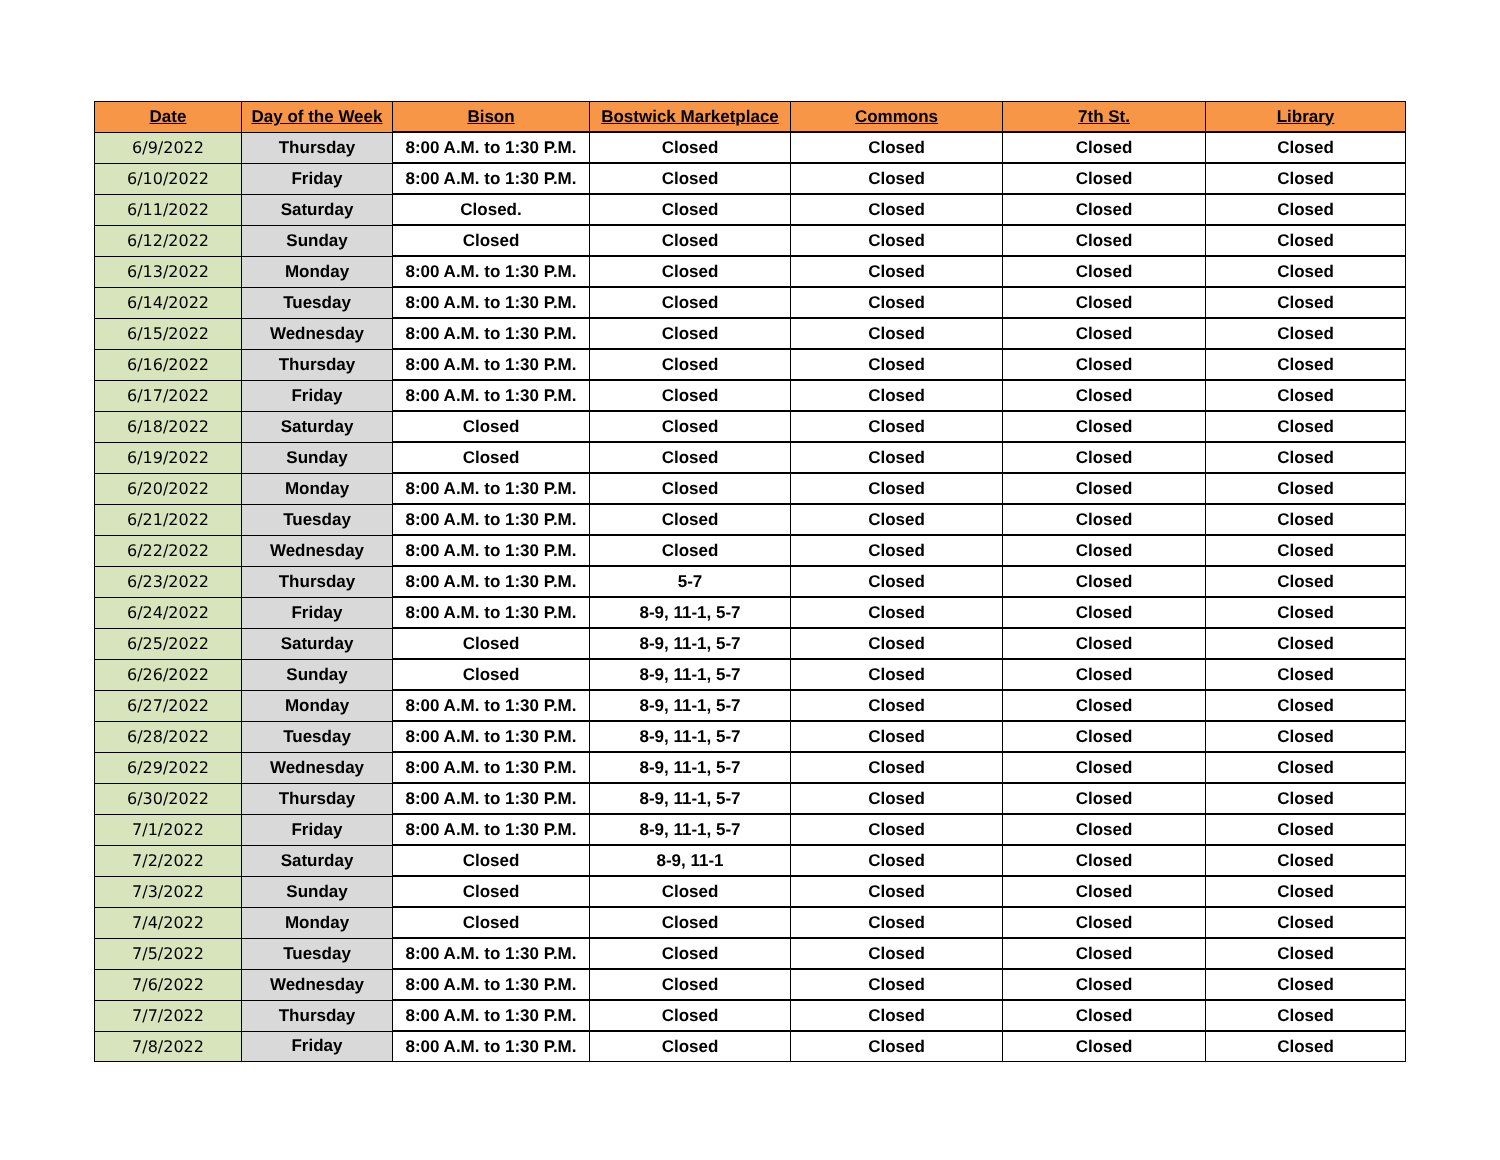| Date | Day of the Week | Bison | Bostwick Marketplace | Commons | 7th St. | Library |
| --- | --- | --- | --- | --- | --- | --- |
| 6/9/2022 | Thursday | 8:00 A.M. to 1:30 P.M. | Closed | Closed | Closed | Closed |
| 6/10/2022 | Friday | 8:00 A.M. to 1:30 P.M. | Closed | Closed | Closed | Closed |
| 6/11/2022 | Saturday | Closed. | Closed | Closed | Closed | Closed |
| 6/12/2022 | Sunday | Closed | Closed | Closed | Closed | Closed |
| 6/13/2022 | Monday | 8:00 A.M. to 1:30 P.M. | Closed | Closed | Closed | Closed |
| 6/14/2022 | Tuesday | 8:00 A.M. to 1:30 P.M. | Closed | Closed | Closed | Closed |
| 6/15/2022 | Wednesday | 8:00 A.M. to 1:30 P.M. | Closed | Closed | Closed | Closed |
| 6/16/2022 | Thursday | 8:00 A.M. to 1:30 P.M. | Closed | Closed | Closed | Closed |
| 6/17/2022 | Friday | 8:00 A.M. to 1:30 P.M. | Closed | Closed | Closed | Closed |
| 6/18/2022 | Saturday | Closed | Closed | Closed | Closed | Closed |
| 6/19/2022 | Sunday | Closed | Closed | Closed | Closed | Closed |
| 6/20/2022 | Monday | 8:00 A.M. to 1:30 P.M. | Closed | Closed | Closed | Closed |
| 6/21/2022 | Tuesday | 8:00 A.M. to 1:30 P.M. | Closed | Closed | Closed | Closed |
| 6/22/2022 | Wednesday | 8:00 A.M. to 1:30 P.M. | Closed | Closed | Closed | Closed |
| 6/23/2022 | Thursday | 8:00 A.M. to 1:30 P.M. | 5-7 | Closed | Closed | Closed |
| 6/24/2022 | Friday | 8:00 A.M. to 1:30 P.M. | 8-9, 11-1, 5-7 | Closed | Closed | Closed |
| 6/25/2022 | Saturday | Closed | 8-9, 11-1, 5-7 | Closed | Closed | Closed |
| 6/26/2022 | Sunday | Closed | 8-9, 11-1, 5-7 | Closed | Closed | Closed |
| 6/27/2022 | Monday | 8:00 A.M. to 1:30 P.M. | 8-9, 11-1, 5-7 | Closed | Closed | Closed |
| 6/28/2022 | Tuesday | 8:00 A.M. to 1:30 P.M. | 8-9, 11-1, 5-7 | Closed | Closed | Closed |
| 6/29/2022 | Wednesday | 8:00 A.M. to 1:30 P.M. | 8-9, 11-1, 5-7 | Closed | Closed | Closed |
| 6/30/2022 | Thursday | 8:00 A.M. to 1:30 P.M. | 8-9, 11-1, 5-7 | Closed | Closed | Closed |
| 7/1/2022 | Friday | 8:00 A.M. to 1:30 P.M. | 8-9, 11-1, 5-7 | Closed | Closed | Closed |
| 7/2/2022 | Saturday | Closed | 8-9, 11-1 | Closed | Closed | Closed |
| 7/3/2022 | Sunday | Closed | Closed | Closed | Closed | Closed |
| 7/4/2022 | Monday | Closed | Closed | Closed | Closed | Closed |
| 7/5/2022 | Tuesday | 8:00 A.M. to 1:30 P.M. | Closed | Closed | Closed | Closed |
| 7/6/2022 | Wednesday | 8:00 A.M. to 1:30 P.M. | Closed | Closed | Closed | Closed |
| 7/7/2022 | Thursday | 8:00 A.M. to 1:30 P.M. | Closed | Closed | Closed | Closed |
| 7/8/2022 | Friday | 8:00 A.M. to 1:30 P.M. | Closed | Closed | Closed | Closed |